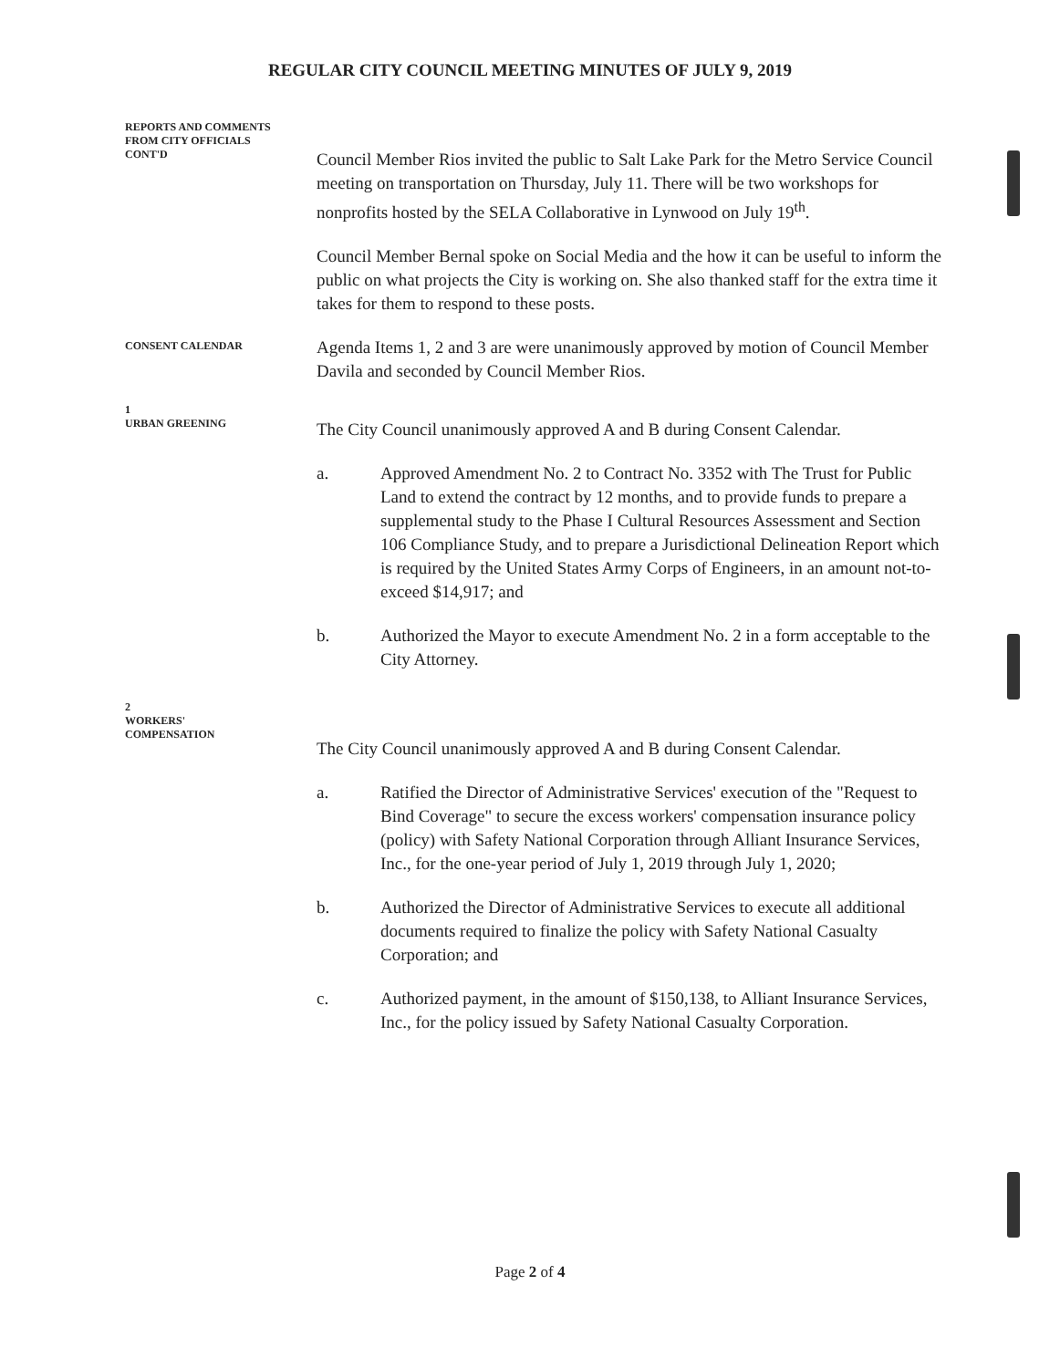REGULAR CITY COUNCIL MEETING MINUTES OF JULY 9, 2019
REPORTS AND COMMENTS
FROM CITY OFFICIALS
CONT'D
Council Member Rios invited the public to Salt Lake Park for the Metro Service Council meeting on transportation on Thursday, July 11. There will be two workshops for nonprofits hosted by the SELA Collaborative in Lynwood on July 19<sup>th</sup>.
Council Member Bernal spoke on Social Media and the how it can be useful to inform the public on what projects the City is working on. She also thanked staff for the extra time it takes for them to respond to these posts.
CONSENT CALENDAR
Agenda Items 1, 2 and 3 are were unanimously approved by motion of Council Member Davila and seconded by Council Member Rios.
1
URBAN GREENING
The City Council unanimously approved A and B during Consent Calendar.
a. Approved Amendment No. 2 to Contract No. 3352 with The Trust for Public Land to extend the contract by 12 months, and to provide funds to prepare a supplemental study to the Phase I Cultural Resources Assessment and Section 106 Compliance Study, and to prepare a Jurisdictional Delineation Report which is required by the United States Army Corps of Engineers, in an amount not-to-exceed $14,917; and
b. Authorized the Mayor to execute Amendment No. 2 in a form acceptable to the City Attorney.
2
WORKERS'
COMPENSATION
The City Council unanimously approved A and B during Consent Calendar.
a. Ratified the Director of Administrative Services' execution of the "Request to Bind Coverage" to secure the excess workers' compensation insurance policy (policy) with Safety National Corporation through Alliant Insurance Services, Inc., for the one-year period of July 1, 2019 through July 1, 2020;
b. Authorized the Director of Administrative Services to execute all additional documents required to finalize the policy with Safety National Casualty Corporation; and
c. Authorized payment, in the amount of $150,138, to Alliant Insurance Services, Inc., for the policy issued by Safety National Casualty Corporation.
Page 2 of 4